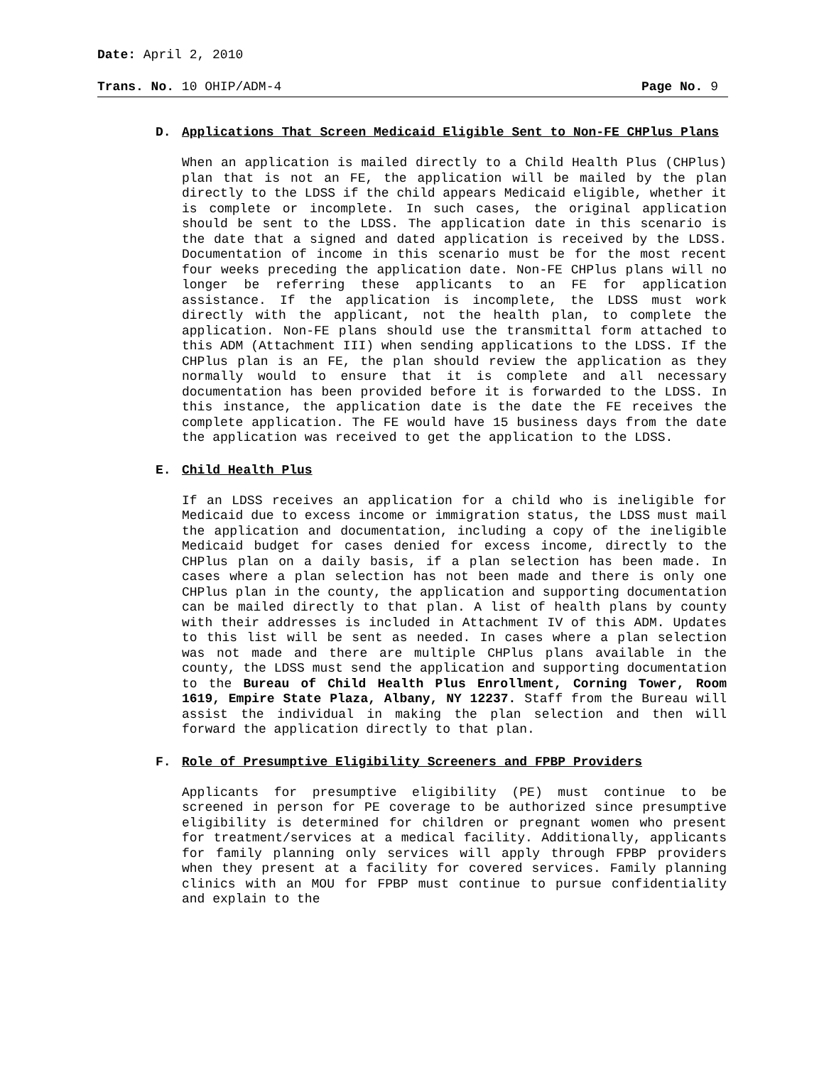Date: April 2, 2010
Trans. No. 10 OHIP/ADM-4 Page No. 9
D. Applications That Screen Medicaid Eligible Sent to Non-FE CHPlus Plans
When an application is mailed directly to a Child Health Plus (CHPlus) plan that is not an FE, the application will be mailed by the plan directly to the LDSS if the child appears Medicaid eligible, whether it is complete or incomplete. In such cases, the original application should be sent to the LDSS. The application date in this scenario is the date that a signed and dated application is received by the LDSS. Documentation of income in this scenario must be for the most recent four weeks preceding the application date. Non-FE CHPlus plans will no longer be referring these applicants to an FE for application assistance. If the application is incomplete, the LDSS must work directly with the applicant, not the health plan, to complete the application. Non-FE plans should use the transmittal form attached to this ADM (Attachment III) when sending applications to the LDSS. If the CHPlus plan is an FE, the plan should review the application as they normally would to ensure that it is complete and all necessary documentation has been provided before it is forwarded to the LDSS. In this instance, the application date is the date the FE receives the complete application. The FE would have 15 business days from the date the application was received to get the application to the LDSS.
E. Child Health Plus
If an LDSS receives an application for a child who is ineligible for Medicaid due to excess income or immigration status, the LDSS must mail the application and documentation, including a copy of the ineligible Medicaid budget for cases denied for excess income, directly to the CHPlus plan on a daily basis, if a plan selection has been made. In cases where a plan selection has not been made and there is only one CHPlus plan in the county, the application and supporting documentation can be mailed directly to that plan. A list of health plans by county with their addresses is included in Attachment IV of this ADM. Updates to this list will be sent as needed. In cases where a plan selection was not made and there are multiple CHPlus plans available in the county, the LDSS must send the application and supporting documentation to the Bureau of Child Health Plus Enrollment, Corning Tower, Room 1619, Empire State Plaza, Albany, NY 12237. Staff from the Bureau will assist the individual in making the plan selection and then will forward the application directly to that plan.
F. Role of Presumptive Eligibility Screeners and FPBP Providers
Applicants for presumptive eligibility (PE) must continue to be screened in person for PE coverage to be authorized since presumptive eligibility is determined for children or pregnant women who present for treatment/services at a medical facility. Additionally, applicants for family planning only services will apply through FPBP providers when they present at a facility for covered services. Family planning clinics with an MOU for FPBP must continue to pursue confidentiality and explain to the